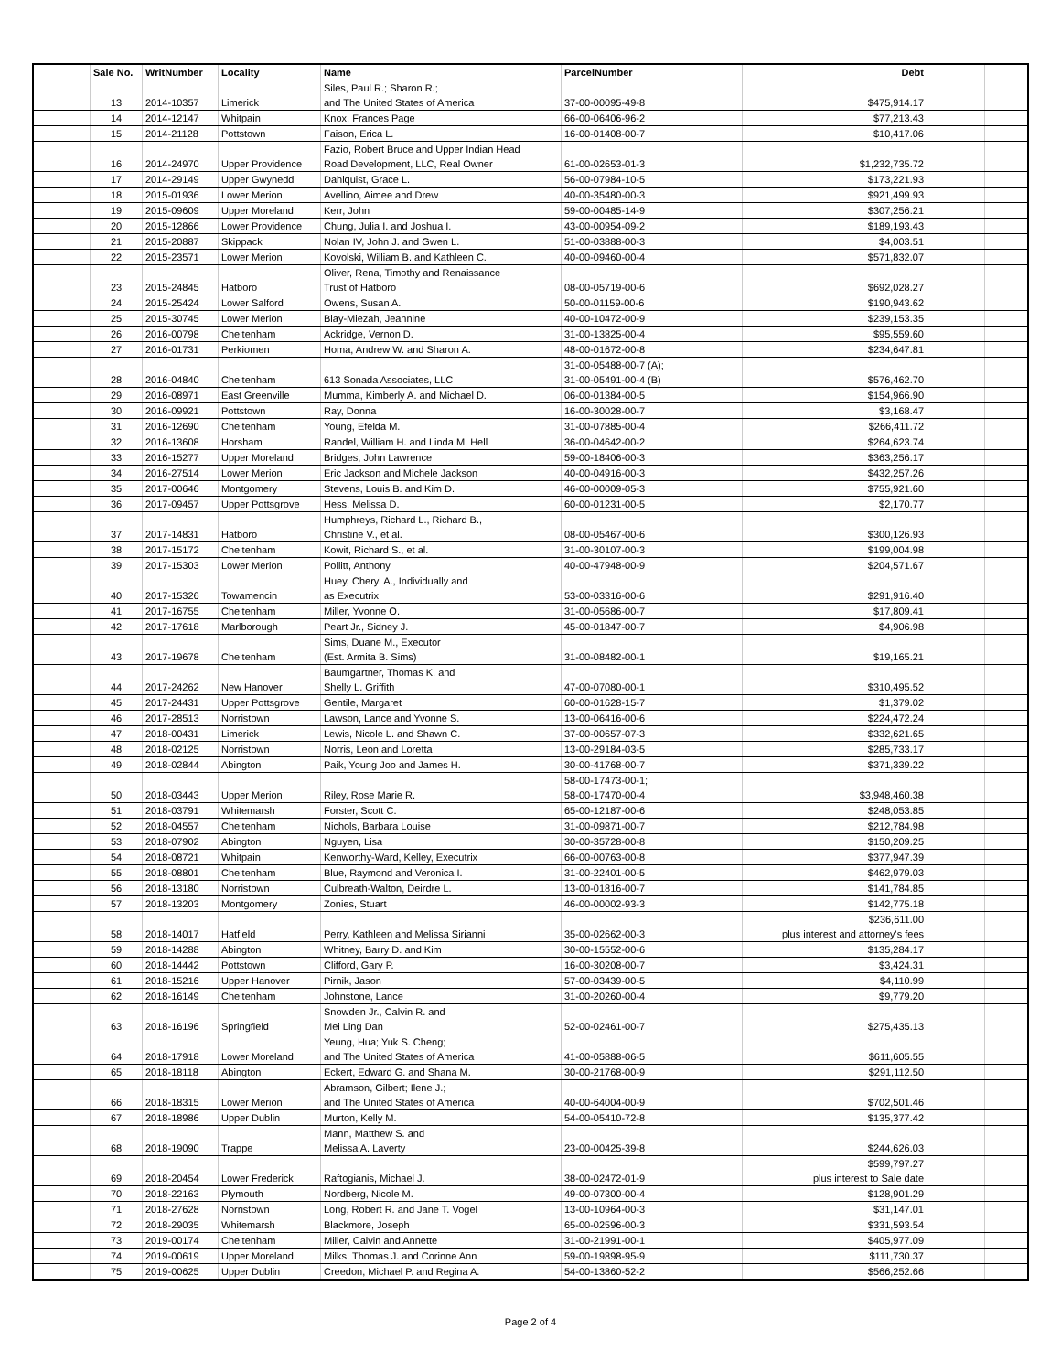| | Sale No. | WritNumber | Locality | Name | ParcelNumber | Debt | | |
| --- | --- | --- | --- | --- | --- | --- | --- | --- |
| | 13 | 2014-10357 | Limerick | Siles, Paul R.; Sharon R.; and The United States of America | 37-00-00095-49-8 | $475,914.17 | | |
| | 14 | 2014-12147 | Whitpain | Knox, Frances Page | 66-00-06406-96-2 | $77,213.43 | | |
| | 15 | 2014-21128 | Pottstown | Faison, Erica L. | 16-00-01408-00-7 | $10,417.06 | | |
| | 16 | 2014-24970 | Upper Providence | Fazio, Robert Bruce and Upper Indian Head Road Development, LLC, Real Owner | 61-00-02653-01-3 | $1,232,735.72 | | |
| | 17 | 2014-29149 | Upper Gwynedd | Dahlquist, Grace L. | 56-00-07984-10-5 | $173,221.93 | | |
| | 18 | 2015-01936 | Lower Merion | Avellino, Aimee and Drew | 40-00-35480-00-3 | $921,499.93 | | |
| | 19 | 2015-09609 | Upper Moreland | Kerr, John | 59-00-00485-14-9 | $307,256.21 | | |
| | 20 | 2015-12866 | Lower Providence | Chung, Julia I. and Joshua I. | 43-00-00954-09-2 | $189,193.43 | | |
| | 21 | 2015-20887 | Skippack | Nolan IV, John J. and Gwen L. | 51-00-03888-00-3 | $4,003.51 | | |
| | 22 | 2015-23571 | Lower Merion | Kovolski, William B. and Kathleen C. | 40-00-09460-00-4 | $571,832.07 | | |
| | 23 | 2015-24845 | Hatboro | Oliver, Rena, Timothy and Renaissance Trust of Hatboro | 08-00-05719-00-6 | $692,028.27 | | |
| | 24 | 2015-25424 | Lower Salford | Owens, Susan A. | 50-00-01159-00-6 | $190,943.62 | | |
| | 25 | 2015-30745 | Lower Merion | Blay-Miezah, Jeannine | 40-00-10472-00-9 | $239,153.35 | | |
| | 26 | 2016-00798 | Cheltenham | Ackridge, Vernon D. | 31-00-13825-00-4 | $95,559.60 | | |
| | 27 | 2016-01731 | Perkiomen | Homa, Andrew W. and Sharon A. | 48-00-01672-00-8 | $234,647.81 | | |
| | 28 | 2016-04840 | Cheltenham | 613 Sonada Associates, LLC | 31-00-05488-00-7 (A); 31-00-05491-00-4 (B) | $576,462.70 | | |
| | 29 | 2016-08971 | East Greenville | Mumma, Kimberly A. and Michael D. | 06-00-01384-00-5 | $154,966.90 | | |
| | 30 | 2016-09921 | Pottstown | Ray, Donna | 16-00-30028-00-7 | $3,168.47 | | |
| | 31 | 2016-12690 | Cheltenham | Young, Efelda M. | 31-00-07885-00-4 | $266,411.72 | | |
| | 32 | 2016-13608 | Horsham | Randel, William H. and Linda M. Hell | 36-00-04642-00-2 | $264,623.74 | | |
| | 33 | 2016-15277 | Upper Moreland | Bridges, John Lawrence | 59-00-18406-00-3 | $363,256.17 | | |
| | 34 | 2016-27514 | Lower Merion | Eric Jackson and Michele Jackson | 40-00-04916-00-3 | $432,257.26 | | |
| | 35 | 2017-00646 | Montgomery | Stevens, Louis B. and Kim D. | 46-00-00009-05-3 | $755,921.60 | | |
| | 36 | 2017-09457 | Upper Pottsgrove | Hess, Melissa D. | 60-00-01231-00-5 | $2,170.77 | | |
| | 37 | 2017-14831 | Hatboro | Humphreys, Richard L., Richard B., Christine V., et al. | 08-00-05467-00-6 | $300,126.93 | | |
| | 38 | 2017-15172 | Cheltenham | Kowit, Richard S., et al. | 31-00-30107-00-3 | $199,004.98 | | |
| | 39 | 2017-15303 | Lower Merion | Pollitt, Anthony | 40-00-47948-00-9 | $204,571.67 | | |
| | 40 | 2017-15326 | Towamencin | Huey, Cheryl A., Individually and as Executrix | 53-00-03316-00-6 | $291,916.40 | | |
| | 41 | 2017-16755 | Cheltenham | Miller, Yvonne O. | 31-00-05686-00-7 | $17,809.41 | | |
| | 42 | 2017-17618 | Marlborough | Peart Jr., Sidney J. | 45-00-01847-00-7 | $4,906.98 | | |
| | 43 | 2017-19678 | Cheltenham | Sims, Duane M., Executor (Est. Armita B. Sims) | 31-00-08482-00-1 | $19,165.21 | | |
| | 44 | 2017-24262 | New Hanover | Baumgartner, Thomas K. and Shelly L. Griffith | 47-00-07080-00-1 | $310,495.52 | | |
| | 45 | 2017-24431 | Upper Pottsgrove | Gentile, Margaret | 60-00-01628-15-7 | $1,379.02 | | |
| | 46 | 2017-28513 | Norristown | Lawson, Lance and Yvonne S. | 13-00-06416-00-6 | $224,472.24 | | |
| | 47 | 2018-00431 | Limerick | Lewis, Nicole L. and Shawn C. | 37-00-00657-07-3 | $332,621.65 | | |
| | 48 | 2018-02125 | Norristown | Norris, Leon and Loretta | 13-00-29184-03-5 | $285,733.17 | | |
| | 49 | 2018-02844 | Abington | Paik, Young Joo and James H. | 30-00-41768-00-7 | $371,339.22 | | |
| | 50 | 2018-03443 | Upper Merion | Riley, Rose Marie R. | 58-00-17473-00-1; 58-00-17470-00-4 | $3,948,460.38 | | |
| | 51 | 2018-03791 | Whitemarsh | Forster, Scott C. | 65-00-12187-00-6 | $248,053.85 | | |
| | 52 | 2018-04557 | Cheltenham | Nichols, Barbara Louise | 31-00-09871-00-7 | $212,784.98 | | |
| | 53 | 2018-07902 | Abington | Nguyen, Lisa | 30-00-35728-00-8 | $150,209.25 | | |
| | 54 | 2018-08721 | Whitpain | Kenworthy-Ward, Kelley, Executrix | 66-00-00763-00-8 | $377,947.39 | | |
| | 55 | 2018-08801 | Cheltenham | Blue, Raymond and Veronica I. | 31-00-22401-00-5 | $462,979.03 | | |
| | 56 | 2018-13180 | Norristown | Culbreath-Walton, Deirdre L. | 13-00-01816-00-7 | $141,784.85 | | |
| | 57 | 2018-13203 | Montgomery | Zonies, Stuart | 46-00-00002-93-3 | $142,775.18 | | |
| | 58 | 2018-14017 | Hatfield | Perry, Kathleen and Melissa Sirianni | 35-00-02662-00-3 | $236,611.00 plus interest and attorney's fees | | |
| | 59 | 2018-14288 | Abington | Whitney, Barry D. and Kim | 30-00-15552-00-6 | $135,284.17 | | |
| | 60 | 2018-14442 | Pottstown | Clifford, Gary P. | 16-00-30208-00-7 | $3,424.31 | | |
| | 61 | 2018-15216 | Upper Hanover | Pirnik, Jason | 57-00-03439-00-5 | $4,110.99 | | |
| | 62 | 2018-16149 | Cheltenham | Johnstone, Lance | 31-00-20260-00-4 | $9,779.20 | | |
| | 63 | 2018-16196 | Springfield | Snowden Jr., Calvin R. and Mei Ling Dan | 52-00-02461-00-7 | $275,435.13 | | |
| | 64 | 2018-17918 | Lower Moreland | Yeung, Hua; Yuk S. Cheng; and The United States of America | 41-00-05888-06-5 | $611,605.55 | | |
| | 65 | 2018-18118 | Abington | Eckert, Edward G. and Shana M. | 30-00-21768-00-9 | $291,112.50 | | |
| | 66 | 2018-18315 | Lower Merion | Abramson, Gilbert; Ilene J.; and The United States of America | 40-00-64004-00-9 | $702,501.46 | | |
| | 67 | 2018-18986 | Upper Dublin | Murton, Kelly M. | 54-00-05410-72-8 | $135,377.42 | | |
| | 68 | 2018-19090 | Trappe | Mann, Matthew S. and Melissa A. Laverty | 23-00-00425-39-8 | $244,626.03 | | |
| | 69 | 2018-20454 | Lower Frederick | Raftogianis, Michael J. | 38-00-02472-01-9 | $599,797.27 plus interest to Sale date | | |
| | 70 | 2018-22163 | Plymouth | Nordberg, Nicole M. | 49-00-07300-00-4 | $128,901.29 | | |
| | 71 | 2018-27628 | Norristown | Long, Robert R. and Jane T. Vogel | 13-00-10964-00-3 | $31,147.01 | | |
| | 72 | 2018-29035 | Whitemarsh | Blackmore, Joseph | 65-00-02596-00-3 | $331,593.54 | | |
| | 73 | 2019-00174 | Cheltenham | Miller, Calvin and Annette | 31-00-21991-00-1 | $405,977.09 | | |
| | 74 | 2019-00619 | Upper Moreland | Milks, Thomas J. and Corinne Ann | 59-00-19898-95-9 | $111,730.37 | | |
| | 75 | 2019-00625 | Upper Dublin | Creedon, Michael P. and Regina A. | 54-00-13860-52-2 | $566,252.66 | | |
Page 2 of 4